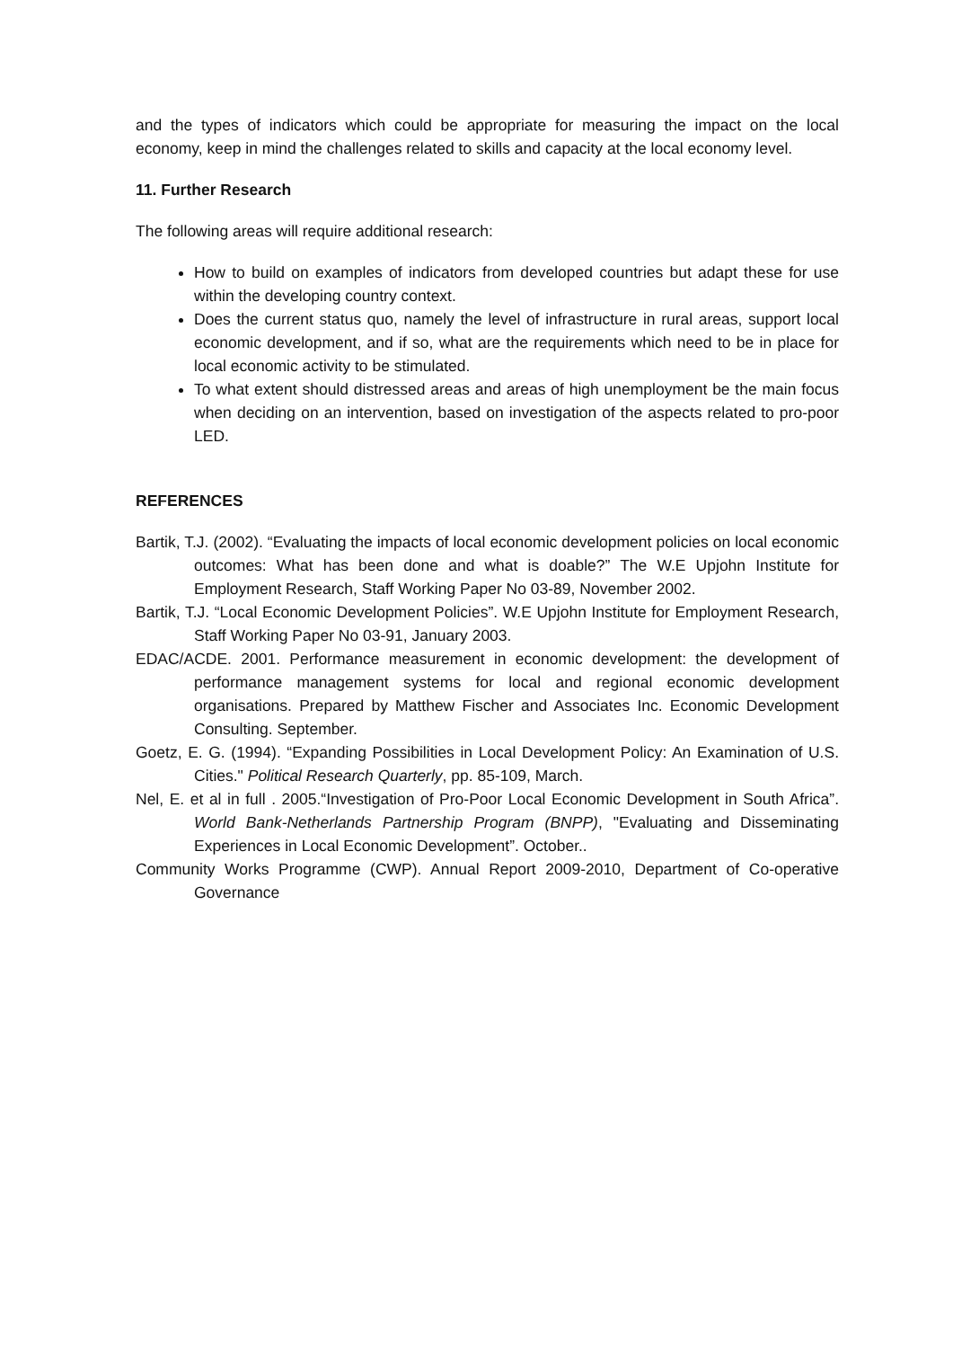and the types of indicators which could be appropriate for measuring the impact on the local economy, keep in mind the challenges related to skills and capacity at the local economy level.
11. Further Research
The following areas will require additional research:
How to build on examples of indicators from developed countries but adapt these for use within the developing country context.
Does the current status quo, namely the level of infrastructure in rural areas, support local economic development, and if so, what are the requirements which need to be in place for local economic activity to be stimulated.
To what extent should distressed areas and areas of high unemployment be the main focus when deciding on an intervention, based on investigation of the aspects related to pro-poor LED.
REFERENCES
Bartik, T.J. (2002). “Evaluating the impacts of local economic development policies on local economic outcomes: What has been done and what is doable?” The W.E Upjohn Institute for Employment Research, Staff Working Paper No 03-89, November 2002.
Bartik, T.J. “Local Economic Development Policies”. W.E Upjohn Institute for Employment Research, Staff Working Paper No 03-91, January 2003.
EDAC/ACDE. 2001. Performance measurement in economic development: the development of performance management systems for local and regional economic development organisations. Prepared by Matthew Fischer and Associates Inc. Economic Development Consulting. September.
Goetz, E. G. (1994). “Expanding Possibilities in Local Development Policy: An Examination of U.S. Cities." Political Research Quarterly, pp. 85-109, March.
Nel, E. et al in full . 2005.“Investigation of Pro-Poor Local Economic Development in South Africa”. World Bank-Netherlands Partnership Program (BNPP), "Evaluating and Disseminating Experiences in Local Economic Development”. October..
Community Works Programme (CWP). Annual Report 2009-2010, Department of Co-operative Governance